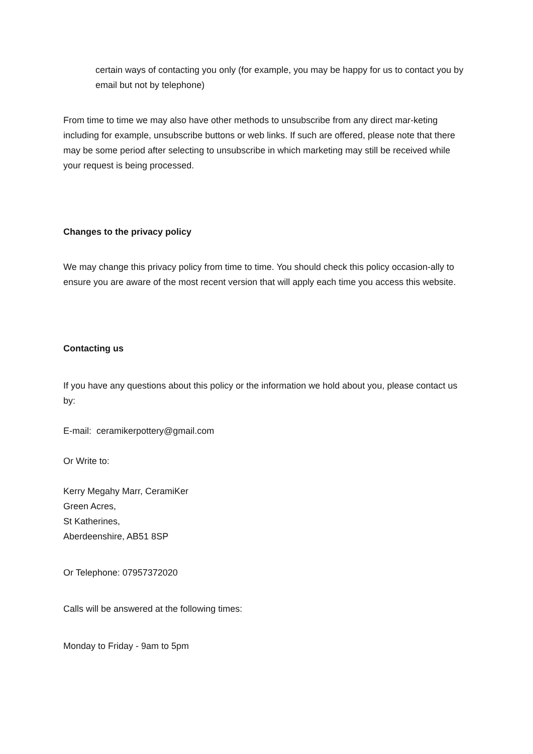certain ways of contacting you only (for example, you may be happy for us to contact you by email but not by telephone)
From time to time we may also have other methods to unsubscribe from any direct mar-keting including for example, unsubscribe buttons or web links. If such are offered, please note that there may be some period after selecting to unsubscribe in which marketing may still be received while your request is being processed.
Changes to the privacy policy
We may change this privacy policy from time to time. You should check this policy occasion-ally to ensure you are aware of the most recent version that will apply each time you access this website.
Contacting us
If you have any questions about this policy or the information we hold about you, please contact us by:
E-mail: ceramikerpottery@gmail.com
Or Write to:
Kerry Megahy Marr, CeramiKer
Green Acres,
St Katherines,
Aberdeenshire, AB51 8SP
Or Telephone: 07957372020
Calls will be answered at the following times:
Monday to Friday - 9am to 5pm